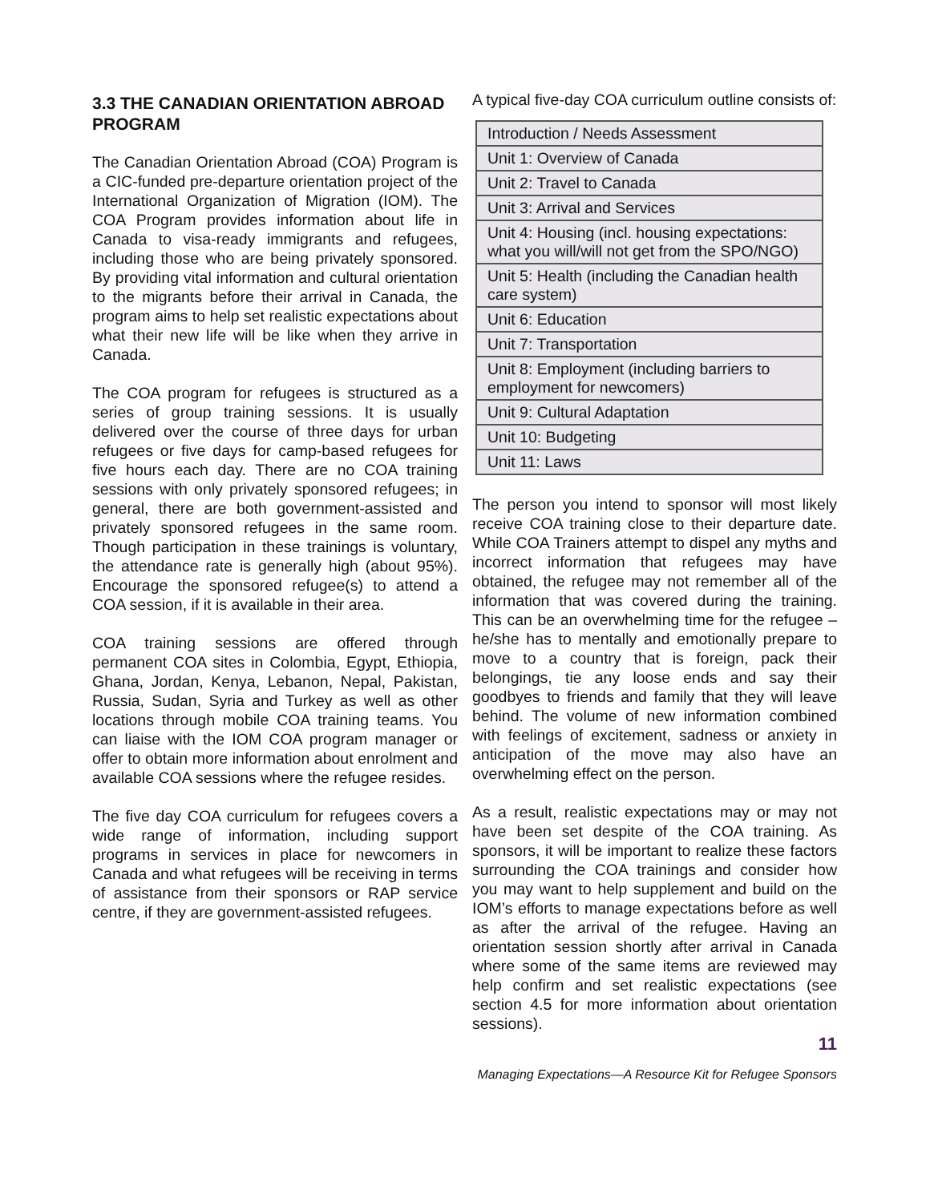3.3 THE CANADIAN ORIENTATION ABROAD PROGRAM
The Canadian Orientation Abroad (COA) Program is a CIC-funded pre-departure orientation project of the International Organization of Migration (IOM). The COA Program provides information about life in Canada to visa-ready immigrants and refugees, including those who are being privately sponsored. By providing vital information and cultural orientation to the migrants before their arrival in Canada, the program aims to help set realistic expectations about what their new life will be like when they arrive in Canada.
The COA program for refugees is structured as a series of group training sessions. It is usually delivered over the course of three days for urban refugees or five days for camp-based refugees for five hours each day. There are no COA training sessions with only privately sponsored refugees; in general, there are both government-assisted and privately sponsored refugees in the same room. Though participation in these trainings is voluntary, the attendance rate is generally high (about 95%). Encourage the sponsored refugee(s) to attend a COA session, if it is available in their area.
COA training sessions are offered through permanent COA sites in Colombia, Egypt, Ethiopia, Ghana, Jordan, Kenya, Lebanon, Nepal, Pakistan, Russia, Sudan, Syria and Turkey as well as other locations through mobile COA training teams. You can liaise with the IOM COA program manager or offer to obtain more information about enrolment and available COA sessions where the refugee resides.
The five day COA curriculum for refugees covers a wide range of information, including support programs in services in place for newcomers in Canada and what refugees will be receiving in terms of assistance from their sponsors or RAP service centre, if they are government-assisted refugees.
A typical five-day COA curriculum outline consists of:
| Introduction / Needs Assessment |
| Unit 1: Overview of Canada |
| Unit 2: Travel to Canada |
| Unit 3: Arrival and Services |
| Unit 4: Housing (incl. housing expectations: what you will/will not get from the SPO/NGO) |
| Unit 5: Health (including the Canadian health care system) |
| Unit 6: Education |
| Unit 7: Transportation |
| Unit 8: Employment (including barriers to employment for newcomers) |
| Unit 9: Cultural Adaptation |
| Unit 10: Budgeting |
| Unit 11: Laws |
The person you intend to sponsor will most likely receive COA training close to their departure date. While COA Trainers attempt to dispel any myths and incorrect information that refugees may have obtained, the refugee may not remember all of the information that was covered during the training. This can be an overwhelming time for the refugee – he/she has to mentally and emotionally prepare to move to a country that is foreign, pack their belongings, tie any loose ends and say their goodbyes to friends and family that they will leave behind. The volume of new information combined with feelings of excitement, sadness or anxiety in anticipation of the move may also have an overwhelming effect on the person.
As a result, realistic expectations may or may not have been set despite of the COA training. As sponsors, it will be important to realize these factors surrounding the COA trainings and consider how you may want to help supplement and build on the IOM’s efforts to manage expectations before as well as after the arrival of the refugee. Having an orientation session shortly after arrival in Canada where some of the same items are reviewed may help confirm and set realistic expectations (see section 4.5 for more information about orientation sessions).
11
Managing Expectations—A Resource Kit for Refugee Sponsors